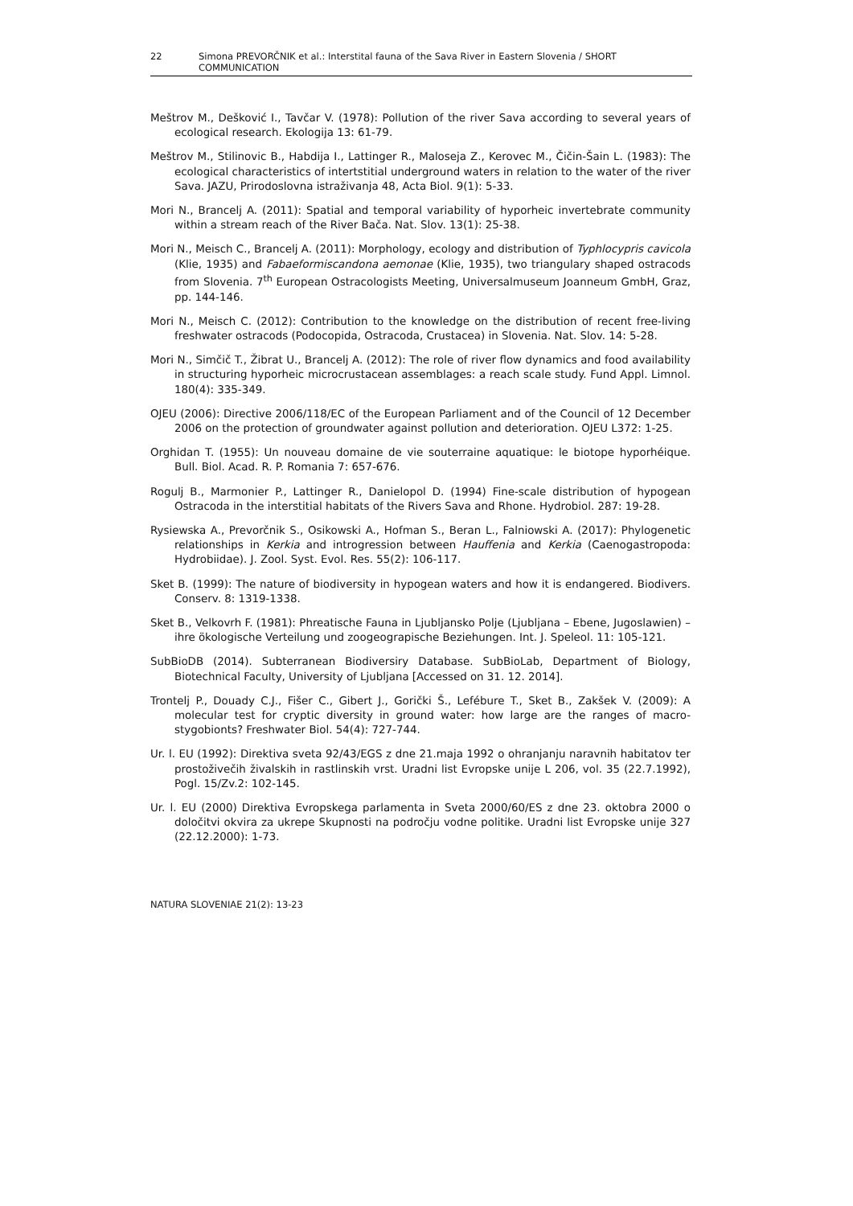22 Simona PREVORČNIK et al.: Interstital fauna of the Sava River in Eastern Slovenia / SHORT COMMUNICATION
Meštrov M., Dešković I., Tavčar V. (1978): Pollution of the river Sava according to several years of ecological research. Ekologija 13: 61-79.
Meštrov M., Stilinovic B., Habdija I., Lattinger R., Maloseja Z., Kerovec M., Čičin-Šain L. (1983): The ecological characteristics of intertstitial underground waters in relation to the water of the river Sava. JAZU, Prirodoslovna istraživanja 48, Acta Biol. 9(1): 5-33.
Mori N., Brancelj A. (2011): Spatial and temporal variability of hyporheic invertebrate community within a stream reach of the River Bača. Nat. Slov. 13(1): 25-38.
Mori N., Meisch C., Brancelj A. (2011): Morphology, ecology and distribution of Typhlocypris cavicola (Klie, 1935) and Fabaeformiscandona aemonae (Klie, 1935), two triangulary shaped ostracods from Slovenia. 7<sup>th</sup> European Ostracologists Meeting, Universalmuseum Joanneum GmbH, Graz, pp. 144-146.
Mori N., Meisch C. (2012): Contribution to the knowledge on the distribution of recent free-living freshwater ostracods (Podocopida, Ostracoda, Crustacea) in Slovenia. Nat. Slov. 14: 5-28.
Mori N., Simčič T., Žibrat U., Brancelj A. (2012): The role of river flow dynamics and food availability in structuring hyporheic microcrustacean assemblages: a reach scale study. Fund Appl. Limnol. 180(4): 335-349.
OJEU (2006): Directive 2006/118/EC of the European Parliament and of the Council of 12 December 2006 on the protection of groundwater against pollution and deterioration. OJEU L372: 1-25.
Orghidan T. (1955): Un nouveau domaine de vie souterraine aquatique: le biotope hyporhéique. Bull. Biol. Acad. R. P. Romania 7: 657-676.
Rogulj B., Marmonier P., Lattinger R., Danielopol D. (1994) Fine-scale distribution of hypogean Ostracoda in the interstitial habitats of the Rivers Sava and Rhone. Hydrobiol. 287: 19-28.
Rysiewska A., Prevorčnik S., Osikowski A., Hofman S., Beran L., Falniowski A. (2017): Phylogenetic relationships in Kerkia and introgression between Hauffenia and Kerkia (Caenogastropoda: Hydrobiidae). J. Zool. Syst. Evol. Res. 55(2): 106-117.
Sket B. (1999): The nature of biodiversity in hypogean waters and how it is endangered. Biodivers. Conserv. 8: 1319-1338.
Sket B., Velkovrh F. (1981): Phreatische Fauna in Ljubljansko Polje (Ljubljana – Ebene, Jugoslawien) – ihre ökologische Verteilung und zoogeograpische Beziehungen. Int. J. Speleol. 11: 105-121.
SubBioDB (2014). Subterranean Biodiversiry Database. SubBioLab, Department of Biology, Biotechnical Faculty, University of Ljubljana [Accessed on 31. 12. 2014].
Trontelj P., Douady C.J., Fišer C., Gibert J., Gorički Š., Lefébure T., Sket B., Zakšek V. (2009): A molecular test for cryptic diversity in ground water: how large are the ranges of macro-stygobionts? Freshwater Biol. 54(4): 727-744.
Ur. l. EU (1992): Direktiva sveta 92/43/EGS z dne 21.maja 1992 o ohranjanju naravnih habitatov ter prostoživečih živalskih in rastlinskih vrst. Uradni list Evropske unije L 206, vol. 35 (22.7.1992), Pogl. 15/Zv.2: 102-145.
Ur. l. EU (2000) Direktiva Evropskega parlamenta in Sveta 2000/60/ES z dne 23. oktobra 2000 o določitvi okvira za ukrepe Skupnosti na področju vodne politike. Uradni list Evropske unije 327 (22.12.2000): 1-73.
NATURA SLOVENIAE 21(2): 13-23